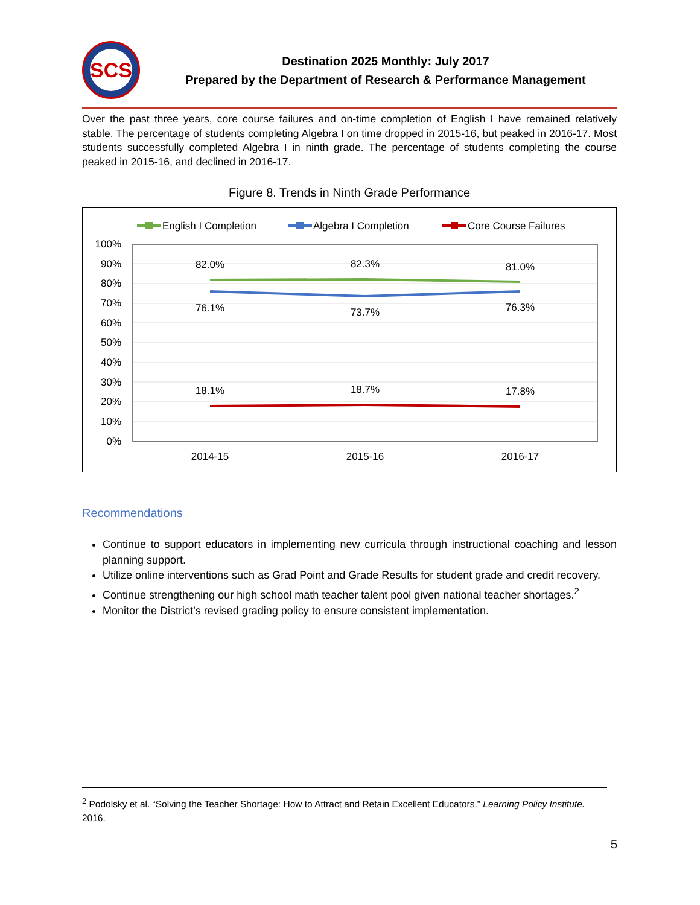SCS
Destination 2025 Monthly: July 2017
Prepared by the Department of Research & Performance Management
Over the past three years, core course failures and on-time completion of English I have remained relatively stable. The percentage of students completing Algebra I on time dropped in 2015-16, but peaked in 2016-17. Most students successfully completed Algebra I in ninth grade. The percentage of students completing the course peaked in 2015-16, and declined in 2016-17.
Figure 8. Trends in Ninth Grade Performance
English I Completion
Algebra I Completion
Core Course Failures
100%
90%
80%
70%
60%
50%
40%
30%
20%
10%
0%
82.0%
82.3%
81.0%
76.1%
73.7%
76.3%
18.1%
18.7%
17.8%
2014-15
2015-16
2016-17
Recommendations
Continue to support educators in implementing new curricula through instructional coaching and lesson planning support.
Utilize online interventions such as Grad Point and Grade Results for student grade and credit recovery.
Continue strengthening our high school math teacher talent pool given national teacher shortages.<sup>2</sup>
Monitor the District’s revised grading policy to ensure consistent implementation.
<sup>2</sup> Podolsky et al. “Solving the Teacher Shortage: How to Attract and Retain Excellent Educators.” Learning Policy Institute. 2016.
5